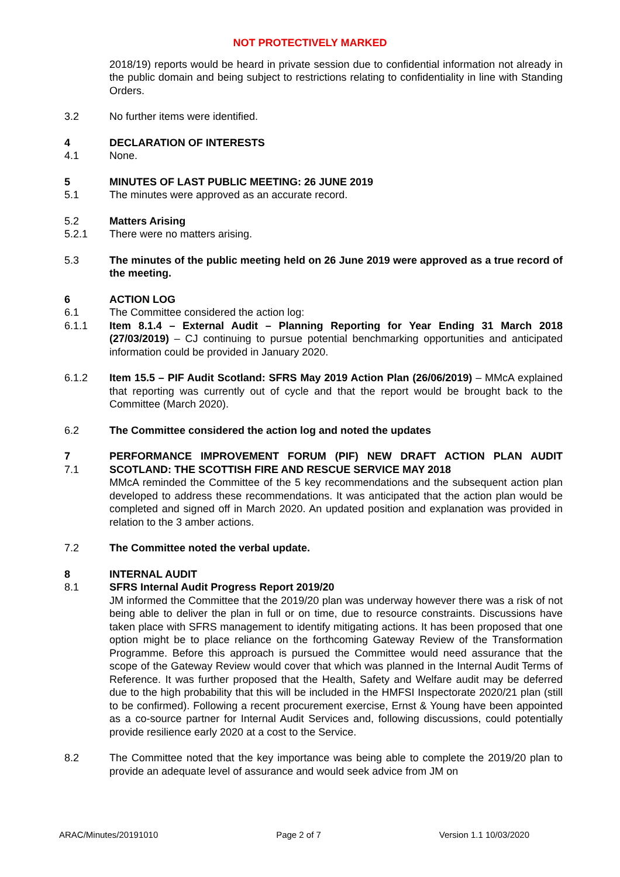NOT PROTECTIVELY MARKED
2018/19) reports would be heard in private session due to confidential information not already in the public domain and being subject to restrictions relating to confidentiality in line with Standing Orders.
3.2 No further items were identified.
4 DECLARATION OF INTERESTS
4.1 None.
5 MINUTES OF LAST PUBLIC MEETING: 26 JUNE 2019
5.1 The minutes were approved as an accurate record.
5.2 Matters Arising
5.2.1 There were no matters arising.
5.3 The minutes of the public meeting held on 26 June 2019 were approved as a true record of the meeting.
6 ACTION LOG
6.1 The Committee considered the action log:
6.1.1 Item 8.1.4 – External Audit – Planning Reporting for Year Ending 31 March 2018 (27/03/2019) – CJ continuing to pursue potential benchmarking opportunities and anticipated information could be provided in January 2020.
6.1.2 Item 15.5 – PIF Audit Scotland: SFRS May 2019 Action Plan (26/06/2019) – MMcA explained that reporting was currently out of cycle and that the report would be brought back to the Committee (March 2020).
6.2 The Committee considered the action log and noted the updates
7
7.1
PERFORMANCE IMPROVEMENT FORUM (PIF) NEW DRAFT ACTION PLAN AUDIT SCOTLAND: THE SCOTTISH FIRE AND RESCUE SERVICE MAY 2018
MMcA reminded the Committee of the 5 key recommendations and the subsequent action plan developed to address these recommendations. It was anticipated that the action plan would be completed and signed off in March 2020. An updated position and explanation was provided in relation to the 3 amber actions.
7.2 The Committee noted the verbal update.
8
8.1
INTERNAL AUDIT
SFRS Internal Audit Progress Report 2019/20
JM informed the Committee that the 2019/20 plan was underway however there was a risk of not being able to deliver the plan in full or on time, due to resource constraints. Discussions have taken place with SFRS management to identify mitigating actions. It has been proposed that one option might be to place reliance on the forthcoming Gateway Review of the Transformation Programme. Before this approach is pursued the Committee would need assurance that the scope of the Gateway Review would cover that which was planned in the Internal Audit Terms of Reference. It was further proposed that the Health, Safety and Welfare audit may be deferred due to the high probability that this will be included in the HMFSI Inspectorate 2020/21 plan (still to be confirmed). Following a recent procurement exercise, Ernst & Young have been appointed as a co-source partner for Internal Audit Services and, following discussions, could potentially provide resilience early 2020 at a cost to the Service.
8.2 The Committee noted that the key importance was being able to complete the 2019/20 plan to provide an adequate level of assurance and would seek advice from JM on
ARAC/Minutes/20191010 Page 2 of 7 Version 1.1 10/03/2020